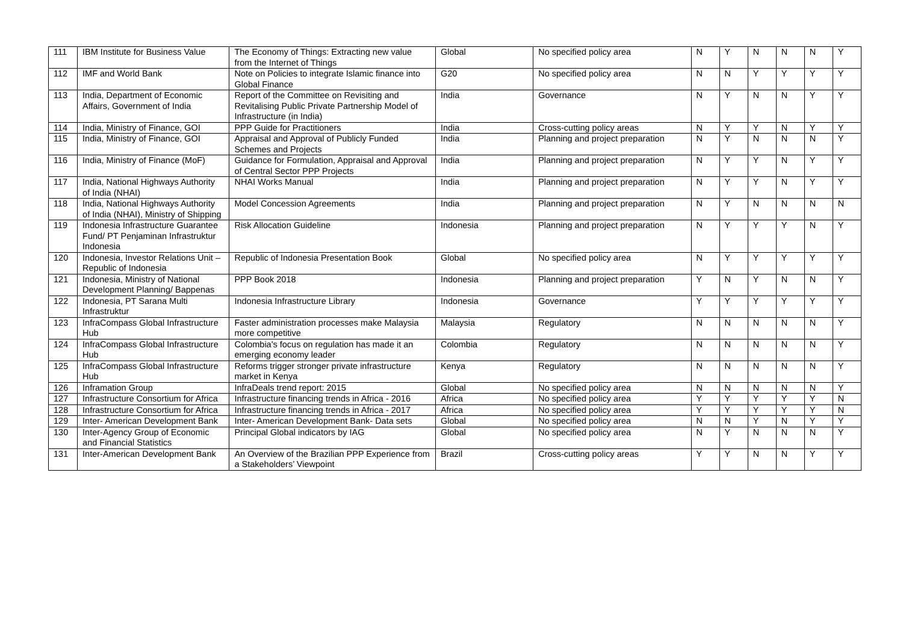| 111 | IBM Institute for Business Value | The Economy of Things: Extracting new value from the Internet of Things | Global | No specified policy area | N | Y | N | N | N | Y |
| 112 | IMF and World Bank | Note on Policies to integrate Islamic finance into Global Finance | G20 | No specified policy area | N | N | Y | Y | Y | Y |
| 113 | India, Department of Economic Affairs, Government of India | Report of the Committee on Revisiting and Revitalising Public Private Partnership Model of Infrastructure (in India) | India | Governance | N | Y | N | N | Y | Y |
| 114 | India, Ministry of Finance, GOI | PPP Guide for Practitioners | India | Cross-cutting policy areas | N | Y | Y | N | Y | Y |
| 115 | India, Ministry of Finance, GOI | Appraisal and Approval of Publicly Funded Schemes and Projects | India | Planning and project preparation | N | Y | N | N | N | Y |
| 116 | India, Ministry of Finance (MoF) | Guidance for Formulation, Appraisal and Approval of Central Sector PPP Projects | India | Planning and project preparation | N | Y | Y | N | Y | Y |
| 117 | India, National Highways Authority of India (NHAI) | NHAI Works Manual | India | Planning and project preparation | N | Y | Y | N | Y | Y |
| 118 | India, National Highways Authority of India (NHAI), Ministry of Shipping | Model Concession Agreements | India | Planning and project preparation | N | Y | N | N | N | N |
| 119 | Indonesia Infrastructure Guarantee Fund/ PT Penjaminan Infrastruktur Indonesia | Risk Allocation Guideline | Indonesia | Planning and project preparation | N | Y | Y | Y | N | Y |
| 120 | Indonesia, Investor Relations Unit – Republic of Indonesia | Republic of Indonesia Presentation Book | Global | No specified policy area | N | Y | Y | Y | Y | Y |
| 121 | Indonesia, Ministry of National Development Planning/ Bappenas | PPP Book 2018 | Indonesia | Planning and project preparation | Y | N | Y | N | N | Y |
| 122 | Indonesia, PT Sarana Multi Infrastruktur | Indonesia Infrastructure Library | Indonesia | Governance | Y | Y | Y | Y | Y | Y |
| 123 | InfraCompass Global Infrastructure Hub | Faster administration processes make Malaysia more competitive | Malaysia | Regulatory | N | N | N | N | N | Y |
| 124 | InfraCompass Global Infrastructure Hub | Colombia's focus on regulation has made it an emerging economy leader | Colombia | Regulatory | N | N | N | N | N | Y |
| 125 | InfraCompass Global Infrastructure Hub | Reforms trigger stronger private infrastructure market in Kenya | Kenya | Regulatory | N | N | N | N | N | Y |
| 126 | Inframation Group | InfraDeals trend report: 2015 | Global | No specified policy area | N | N | N | N | N | Y |
| 127 | Infrastructure Consortium for Africa | Infrastructure financing trends in Africa - 2016 | Africa | No specified policy area | Y | Y | Y | Y | Y | N |
| 128 | Infrastructure Consortium for Africa | Infrastructure financing trends in Africa - 2017 | Africa | No specified policy area | Y | Y | Y | Y | Y | N |
| 129 | Inter- American Development Bank | Inter- American Development Bank- Data sets | Global | No specified policy area | N | N | Y | N | Y | Y |
| 130 | Inter-Agency Group of Economic and Financial Statistics | Principal Global indicators by IAG | Global | No specified policy area | N | Y | N | N | N | Y |
| 131 | Inter-American Development Bank | An Overview of the Brazilian PPP Experience from a Stakeholders’ Viewpoint | Brazil | Cross-cutting policy areas | Y | Y | N | N | Y | Y |